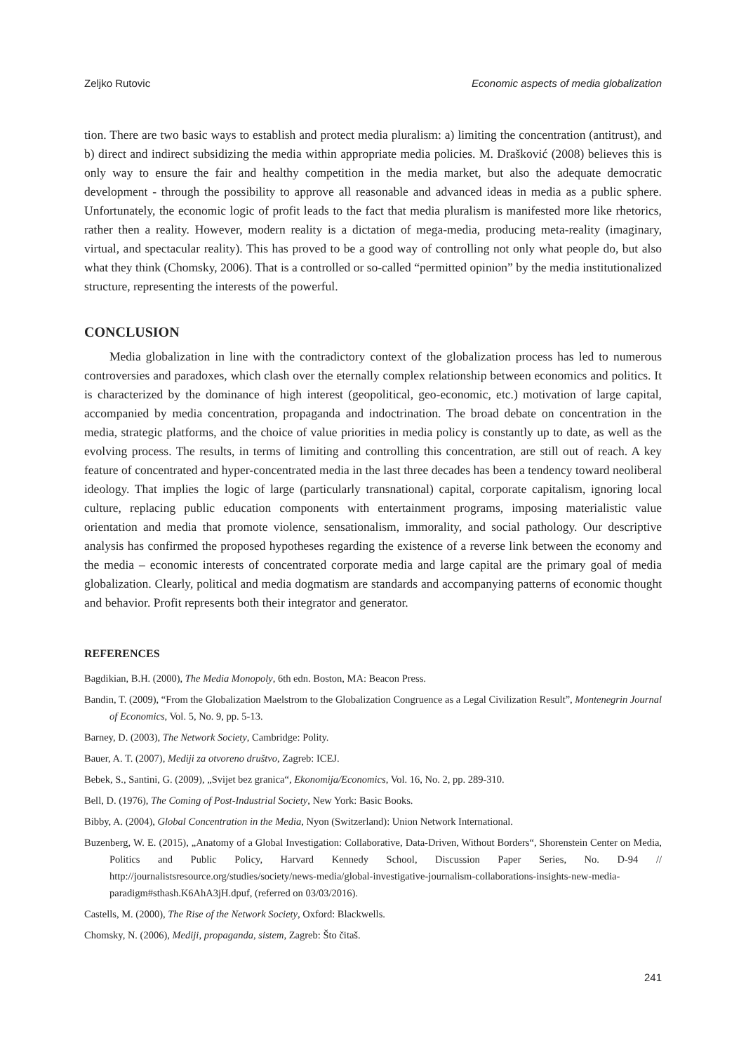Zeljko Rutovic Economic aspects of media globalization
tion. There are two basic ways to establish and protect media pluralism: a) limiting the concentration (antitrust), and b) direct and indirect subsidizing the media within appropriate media policies. M. Drašković (2008) believes this is only way to ensure the fair and healthy competition in the media market, but also the adequate democratic development - through the possibility to approve all reasonable and advanced ideas in media as a public sphere. Unfortunately, the economic logic of profit leads to the fact that media pluralism is manifested more like rhetorics, rather then a reality. However, modern reality is a dictation of mega-media, producing meta-reality (imaginary, virtual, and spectacular reality). This has proved to be a good way of controlling not only what people do, but also what they think (Chomsky, 2006). That is a controlled or so-called “permitted opinion” by the media institutionalized structure, representing the interests of the powerful.
CONCLUSION
Media globalization in line with the contradictory context of the globalization process has led to numerous controversies and paradoxes, which clash over the eternally complex relationship between economics and politics. It is characterized by the dominance of high interest (geopolitical, geo-economic, etc.) motivation of large capital, accompanied by media concentration, propaganda and indoctrination. The broad debate on concentration in the media, strategic platforms, and the choice of value priorities in media policy is constantly up to date, as well as the evolving process. The results, in terms of limiting and controlling this concentration, are still out of reach. A key feature of concentrated and hyper-concentrated media in the last three decades has been a tendency toward neoliberal ideology. That implies the logic of large (particularly transnational) capital, corporate capitalism, ignoring local culture, replacing public education components with entertainment programs, imposing materialistic value orientation and media that promote violence, sensationalism, immorality, and social pathology. Our descriptive analysis has confirmed the proposed hypotheses regarding the existence of a reverse link between the economy and the media – economic interests of concentrated corporate media and large capital are the primary goal of media globalization. Clearly, political and media dogmatism are standards and accompanying patterns of economic thought and behavior. Profit represents both their integrator and generator.
REFERENCES
Bagdikian, B.H. (2000), The Media Monopoly, 6th edn. Boston, MA: Beacon Press.
Bandin, T. (2009), “From the Globalization Maelstrom to the Globalization Congruence as a Legal Civilization Result”, Montenegrin Journal of Economics, Vol. 5, No. 9, pp. 5-13.
Barney, D. (2003), The Network Society, Cambridge: Polity.
Bauer, A. T. (2007), Mediji za otvoreno društvo, Zagreb: ICEJ.
Bebek, S., Santini, G. (2009), „Svijet bez granica“, Ekonomija/Economics, Vol. 16, No. 2, pp. 289-310.
Bell, D. (1976), The Coming of Post-Industrial Society, New York: Basic Books.
Bibby, A. (2004), Global Concentration in the Media, Nyon (Switzerland): Union Network International.
Buzenberg, W. E. (2015), „Anatomy of a Global Investigation: Collaborative, Data-Driven, Without Borders“, Shorenstein Center on Media, Politics and Public Policy, Harvard Kennedy School, Discussion Paper Series, No. D-94 // http://journalistsresource.org/studies/society/news-media/global-investigative-journalism-collaborations-insights-new-media-paradigm#sthash.K6AhA3jH.dpuf, (referred on 03/03/2016).
Castells, M. (2000), The Rise of the Network Society, Oxford: Blackwells.
Chomsky, N. (2006), Mediji, propaganda, sistem, Zagreb: Što čitaš.
241